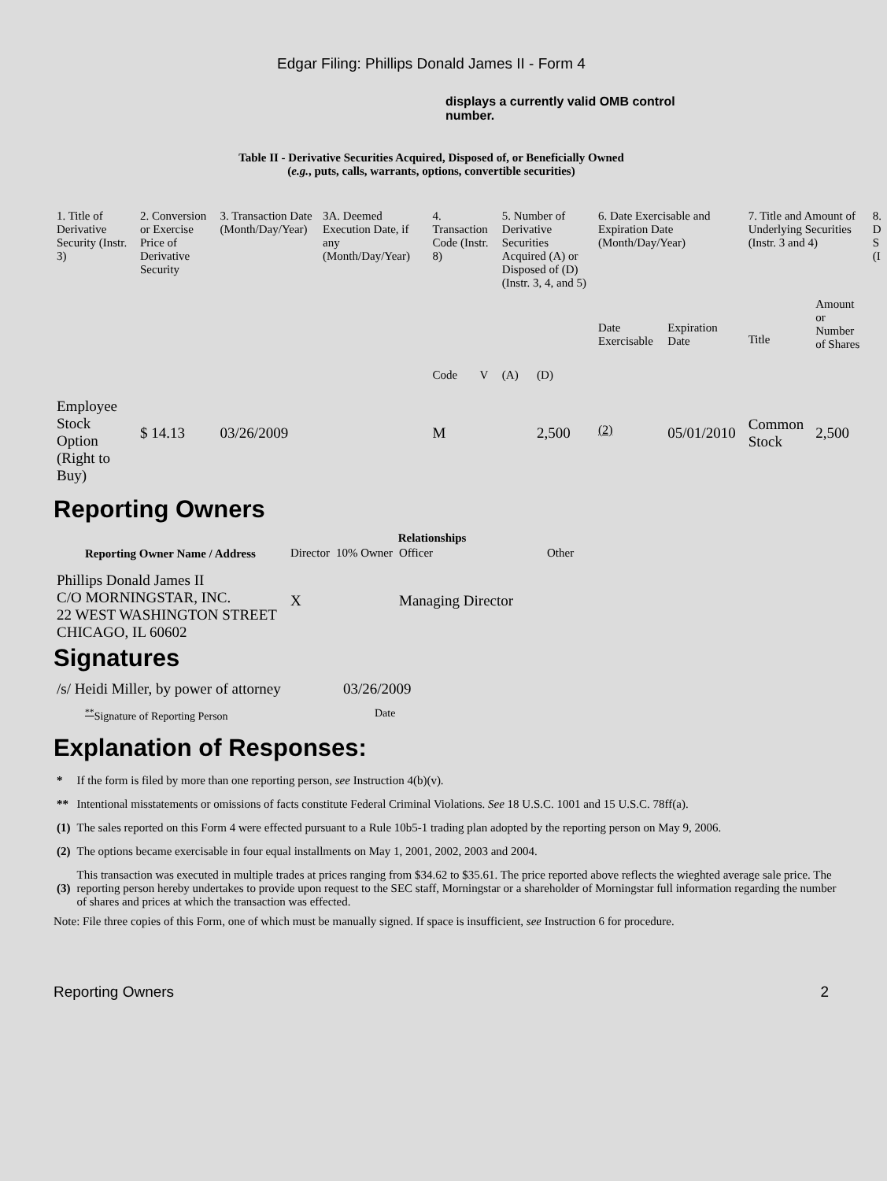Edgar Filing: Phillips Donald James II - Form 4
displays a currently valid OMB control number.
Table II - Derivative Securities Acquired, Disposed of, or Beneficially Owned
(e.g., puts, calls, warrants, options, convertible securities)
| 1. Title of Derivative Security (Instr. 3) | 2. Conversion or Exercise Price of Derivative Security | 3. Transaction Date (Month/Day/Year) | 3A. Deemed Execution Date, if any (Month/Day/Year) | 4. Transaction Code (Instr. 8) | | 5. Number of Derivative Securities Acquired (A) or Disposed of (D) (Instr. 3, 4, and 5) | | 6. Date Exercisable and Expiration Date (Month/Day/Year) | | 7. Title and Amount of Underlying Securities (Instr. 3 and 4) | | 8. D S (I |
| | | | | Code | V | (A) | (D) | Date Exercisable | Expiration Date | Title | Amount or Number of Shares | |
| Employee Stock Option (Right to Buy) | $ 14.13 | 03/26/2009 | | M | | | 2,500 | <sup>(2)</sup> | 05/01/2010 | Common Stock | 2,500 | |
Reporting Owners
| Reporting Owner Name / Address | Relationships | | | |
| --- | --- | --- | --- | --- |
| | Director | 10% Owner | Officer | Other |
| Phillips Donald James II C/O MORNINGSTAR, INC. 22 WEST WASHINGTON STREET CHICAGO, IL 60602 | X | | Managing Director | |
Signatures
| /s/ Heidi Miller, by power of attorney | 03/26/2009 |
| <sup>**</sup> Signature of Reporting Person | Date |
Explanation of Responses:
| * | If the form is filed by more than one reporting person, see Instruction 4(b)(v). |
| ** | Intentional misstatements or omissions of facts constitute Federal Criminal Violations. See 18 U.S.C. 1001 and 15 U.S.C. 78ff(a). |
| (1) | The sales reported on this Form 4 were effected pursuant to a Rule 10b5-1 trading plan adopted by the reporting person on May 9, 2006. |
| (2) | The options became exercisable in four equal installments on May 1, 2001, 2002, 2003 and 2004. |
| (3) | This transaction was executed in multiple trades at prices ranging from $34.62 to $35.61. The price reported above reflects the wieghted average sale price. The reporting person hereby undertakes to provide upon request to the SEC staff, Morningstar or a shareholder of Morningstar full information regarding the number of shares and prices at which the transaction was effected. |
Note: File three copies of this Form, one of which must be manually signed. If space is insufficient, see Instruction 6 for procedure.
Reporting Owners 2